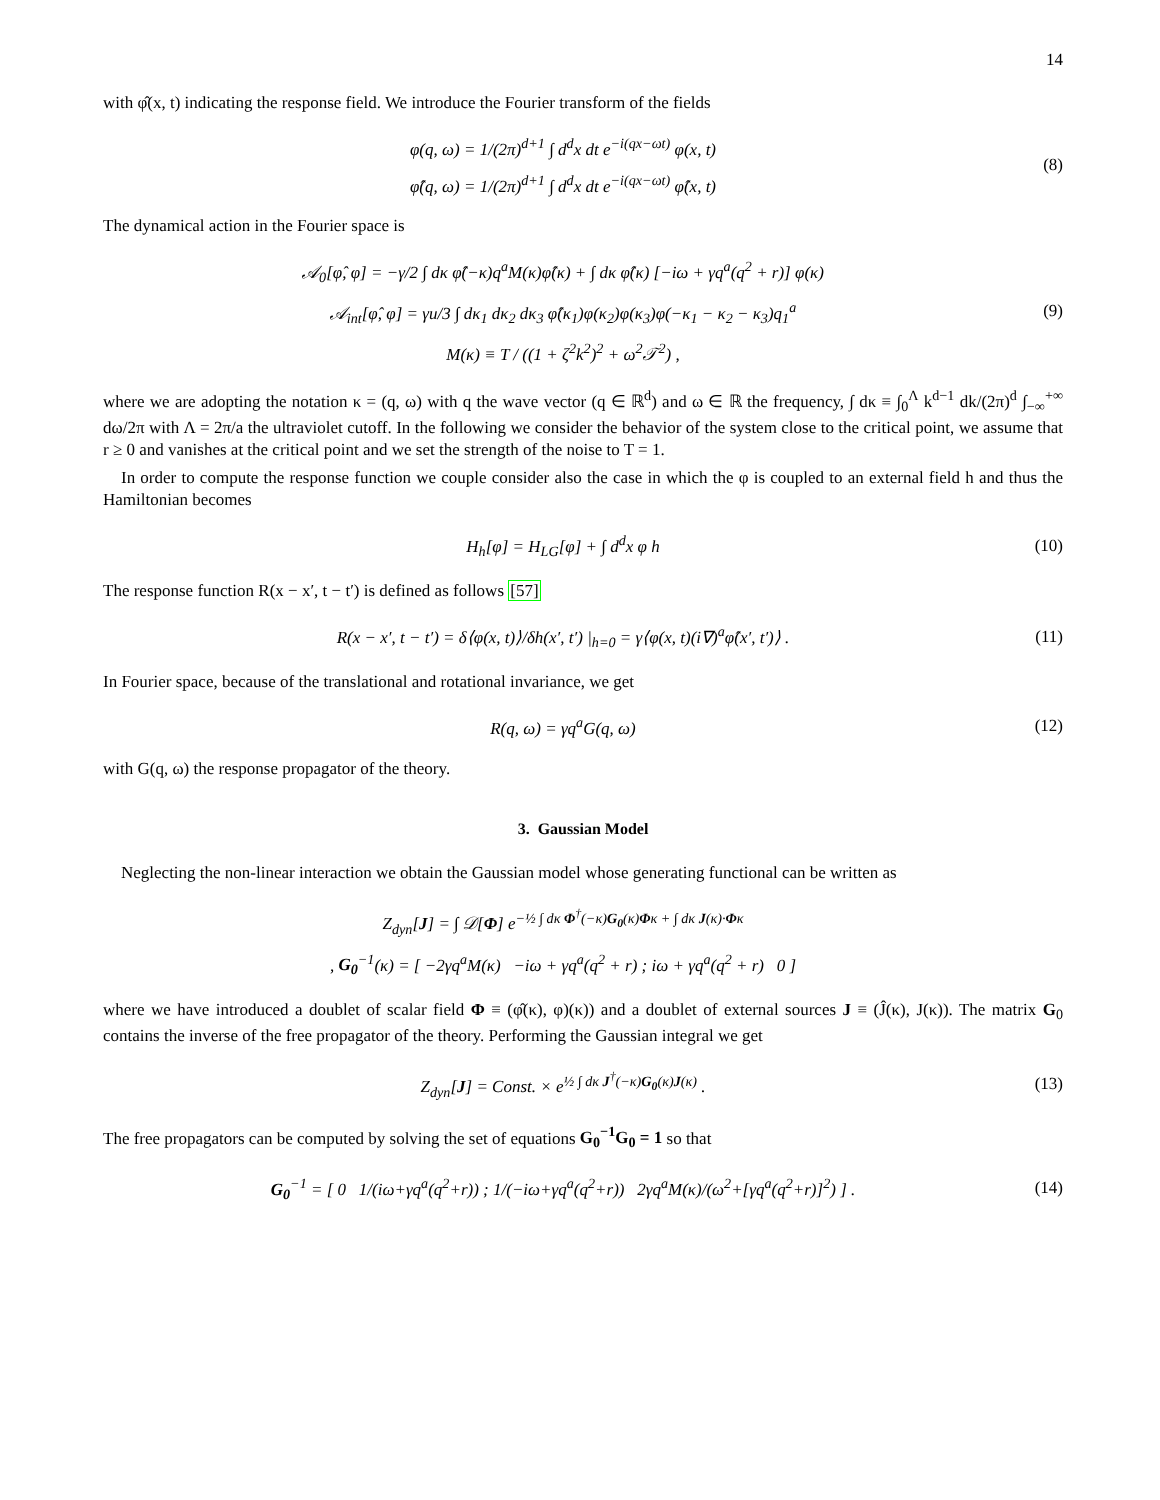14
with φ̂(x, t) indicating the response field. We introduce the Fourier transform of the fields
φ(q, ω) = 1/(2π)<sup>d+1</sup> ∫ d<sup>d</sup>x dt e<sup>−i(qx−ωt)</sup> φ(x, t)
φ̂(q, ω) = 1/(2π)<sup>d+1</sup> ∫ d<sup>d</sup>x dt e<sup>−i(qx−ωt)</sup> φ̂(x, t)
(8)
The dynamical action in the Fourier space is
𝒜<sub>0</sub>[φ̂, φ] = −γ/2 ∫ dκ φ̂(−κ)q<sup>a</sup>M(κ)φ̂(κ) + ∫ dκ φ̂(κ) [−iω + γq<sup>a</sup>(q<sup>2</sup> + r)] φ(κ)
𝒜<sub>int</sub>[φ̂, φ] = γu/3 ∫ dκ<sub>1</sub> dκ<sub>2</sub> dκ<sub>3</sub> φ̂(κ<sub>1</sub>)φ(κ<sub>2</sub>)φ(κ<sub>3</sub>)φ(−κ<sub>1</sub> − κ<sub>2</sub> − κ<sub>3</sub>)q<sub>1</sub><sup>a</sup>
M(κ) ≡ T / ((1 + ζ<sup>2</sup>k<sup>2</sup>)<sup>2</sup> + ω<sup>2</sup>𝒯<sup>2</sup>) ,
(9)
where we are adopting the notation κ = (q, ω) with q the wave vector (q ∈ ℝ<sup>d</sup>) and ω ∈ ℝ the frequency, ∫ dκ ≡ ∫<sub>0</sub><sup>Λ</sup> k<sup>d−1</sup> dk/(2π)<sup>d</sup> ∫<sub>−∞</sub><sup>+∞</sup> dω/2π with Λ = 2π/a the ultraviolet cutoff. In the following we consider the behavior of the system close to the critical point, we assume that r ≥ 0 and vanishes at the critical point and we set the strength of the noise to T = 1.
In order to compute the response function we couple consider also the case in which the φ is coupled to an external field h and thus the Hamiltonian becomes
H<sub>h</sub>[φ] = H<sub>LG</sub>[φ] + ∫ d<sup>d</sup>x φ h
(10)
The response function R(x − x′, t − t′) is defined as follows [57]
R(x − x′, t − t′) = δ⟨φ(x, t)⟩/δh(x′, t′) |<sub>h=0</sub> = γ⟨φ(x, t)(i∇)<sup>a</sup>φ̂(x′, t′)⟩ .
(11)
In Fourier space, because of the translational and rotational invariance, we get
R(q, ω) = γq<sup>a</sup>G(q, ω)
(12)
with G(q, ω) the response propagator of the theory.
3. Gaussian Model
Neglecting the non-linear interaction we obtain the Gaussian model whose generating functional can be written as
Z<sub>dyn</sub>[J] = ∫ 𝒟[Φ] e<sup>−½ ∫ dκ Φ<sup>†</sup>(−κ)G<sub>0</sub>(κ)Φκ + ∫ dκ J(κ)·Φκ</sup>
, G<sub>0</sub><sup>−1</sup>(κ) = [ −2γq<sup>a</sup>M(κ) −iω + γq<sup>a</sup>(q<sup>2</sup> + r) ; iω + γq<sup>a</sup>(q<sup>2</sup> + r) 0 ]
where we have introduced a doublet of scalar field Φ ≡ (φ̂(κ), φ)(κ)) and a doublet of external sources J ≡ (Ĵ(κ), J(κ)). The matrix G<sub>0</sub> contains the inverse of the free propagator of the theory. Performing the Gaussian integral we get
Z<sub>dyn</sub>[J] = Const. × e<sup>½ ∫ dκ J<sup>†</sup>(−κ)G<sub>0</sub>(κ)J(κ)</sup> .
(13)
The free propagators can be computed by solving the set of equations G<sub>0</sub><sup>−1</sup>G<sub>0</sub> = 1 so that
G<sub>0</sub><sup>−1</sup> = [ 0 1/(iω+γq<sup>a</sup>(q<sup>2</sup>+r)) ; 1/(−iω+γq<sup>a</sup>(q<sup>2</sup>+r)) 2γq<sup>a</sup>M(κ)/(ω<sup>2</sup>+[γq<sup>a</sup>(q<sup>2</sup>+r)]<sup>2</sup>) ] .
(14)